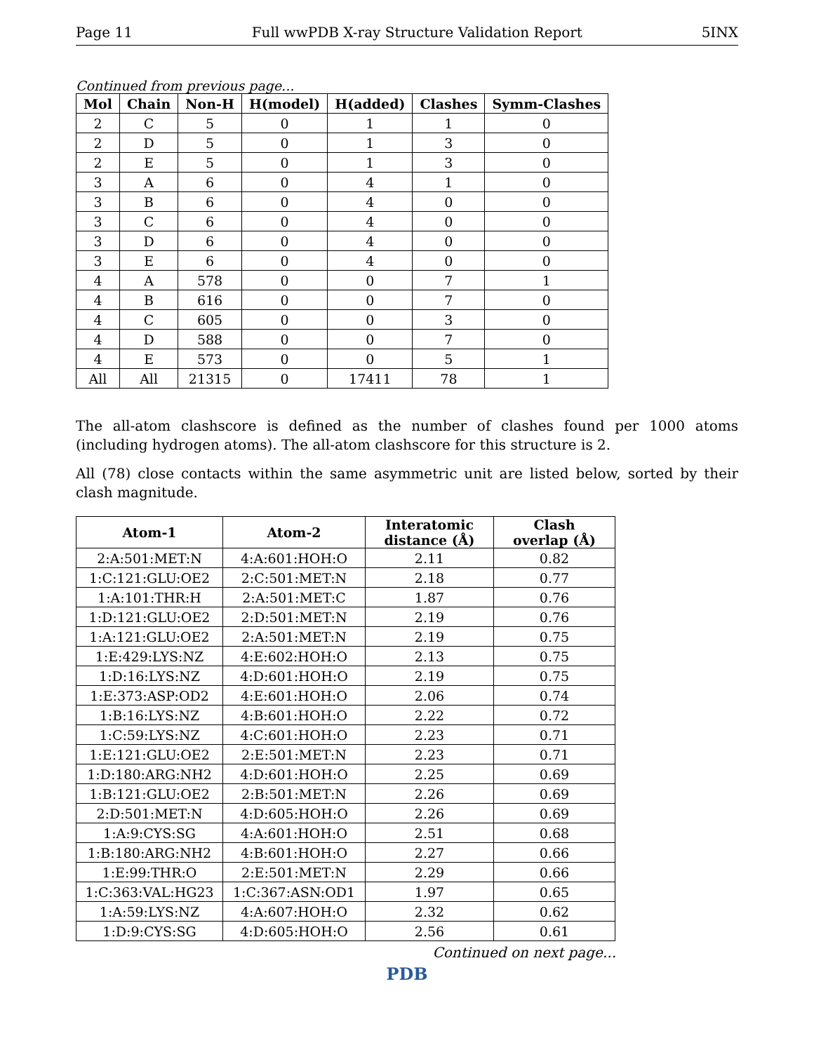Page 11 Full wwPDB X-ray Structure Validation Report 5INX
Continued from previous page...
| Mol | Chain | Non-H | H(model) | H(added) | Clashes | Symm-Clashes |
| --- | --- | --- | --- | --- | --- | --- |
| 2 | C | 5 | 0 | 1 | 1 | 0 |
| 2 | D | 5 | 0 | 1 | 3 | 0 |
| 2 | E | 5 | 0 | 1 | 3 | 0 |
| 3 | A | 6 | 0 | 4 | 1 | 0 |
| 3 | B | 6 | 0 | 4 | 0 | 0 |
| 3 | C | 6 | 0 | 4 | 0 | 0 |
| 3 | D | 6 | 0 | 4 | 0 | 0 |
| 3 | E | 6 | 0 | 4 | 0 | 0 |
| 4 | A | 578 | 0 | 0 | 7 | 1 |
| 4 | B | 616 | 0 | 0 | 7 | 0 |
| 4 | C | 605 | 0 | 0 | 3 | 0 |
| 4 | D | 588 | 0 | 0 | 7 | 0 |
| 4 | E | 573 | 0 | 0 | 5 | 1 |
| All | All | 21315 | 0 | 17411 | 78 | 1 |
The all-atom clashscore is defined as the number of clashes found per 1000 atoms (including hydrogen atoms). The all-atom clashscore for this structure is 2.
All (78) close contacts within the same asymmetric unit are listed below, sorted by their clash magnitude.
| Atom-1 | Atom-2 | Interatomic distance (Å) | Clash overlap (Å) |
| --- | --- | --- | --- |
| 2:A:501:MET:N | 4:A:601:HOH:O | 2.11 | 0.82 |
| 1:C:121:GLU:OE2 | 2:C:501:MET:N | 2.18 | 0.77 |
| 1:A:101:THR:H | 2:A:501:MET:C | 1.87 | 0.76 |
| 1:D:121:GLU:OE2 | 2:D:501:MET:N | 2.19 | 0.76 |
| 1:A:121:GLU:OE2 | 2:A:501:MET:N | 2.19 | 0.75 |
| 1:E:429:LYS:NZ | 4:E:602:HOH:O | 2.13 | 0.75 |
| 1:D:16:LYS:NZ | 4:D:601:HOH:O | 2.19 | 0.75 |
| 1:E:373:ASP:OD2 | 4:E:601:HOH:O | 2.06 | 0.74 |
| 1:B:16:LYS:NZ | 4:B:601:HOH:O | 2.22 | 0.72 |
| 1:C:59:LYS:NZ | 4:C:601:HOH:O | 2.23 | 0.71 |
| 1:E:121:GLU:OE2 | 2:E:501:MET:N | 2.23 | 0.71 |
| 1:D:180:ARG:NH2 | 4:D:601:HOH:O | 2.25 | 0.69 |
| 1:B:121:GLU:OE2 | 2:B:501:MET:N | 2.26 | 0.69 |
| 2:D:501:MET:N | 4:D:605:HOH:O | 2.26 | 0.69 |
| 1:A:9:CYS:SG | 4:A:601:HOH:O | 2.51 | 0.68 |
| 1:B:180:ARG:NH2 | 4:B:601:HOH:O | 2.27 | 0.66 |
| 1:E:99:THR:O | 2:E:501:MET:N | 2.29 | 0.66 |
| 1:C:363:VAL:HG23 | 1:C:367:ASN:OD1 | 1.97 | 0.65 |
| 1:A:59:LYS:NZ | 4:A:607:HOH:O | 2.32 | 0.62 |
| 1:D:9:CYS:SG | 4:D:605:HOH:O | 2.56 | 0.61 |
Continued on next page...
PDB